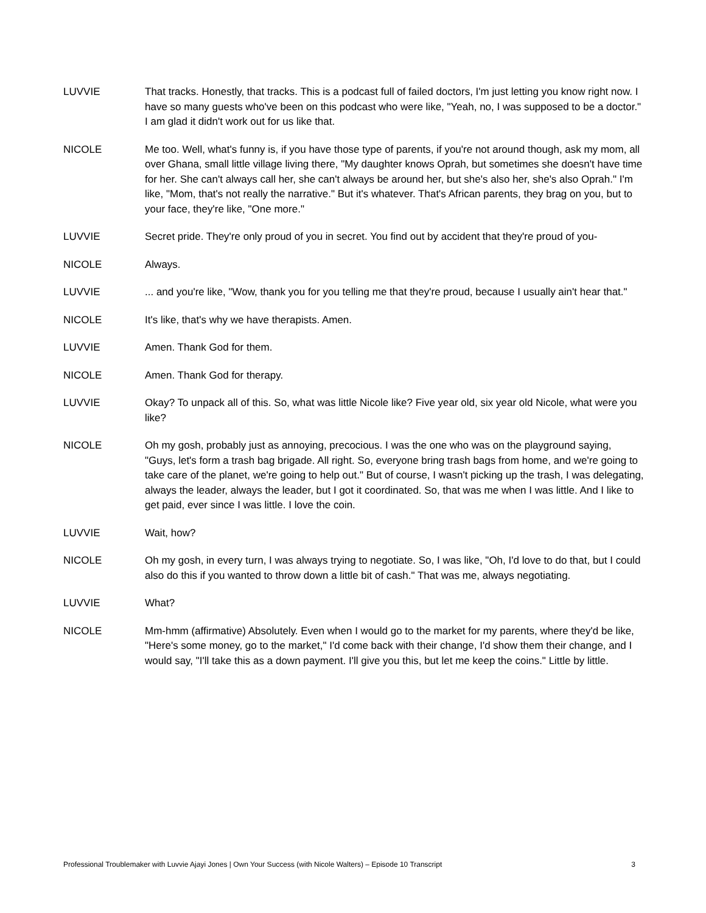LUVVIE That tracks. Honestly, that tracks. This is a podcast full of failed doctors, I'm just letting you know right now. I have so many guests who've been on this podcast who were like, "Yeah, no, I was supposed to be a doctor." I am glad it didn't work out for us like that.
NICOLE Me too. Well, what's funny is, if you have those type of parents, if you're not around though, ask my mom, all over Ghana, small little village living there, "My daughter knows Oprah, but sometimes she doesn't have time for her. She can't always call her, she can't always be around her, but she's also her, she's also Oprah." I'm like, "Mom, that's not really the narrative." But it's whatever. That's African parents, they brag on you, but to your face, they're like, "One more."
LUVVIE Secret pride. They're only proud of you in secret. You find out by accident that they're proud of you-
NICOLE Always.
LUVVIE ... and you're like, "Wow, thank you for you telling me that they're proud, because I usually ain't hear that."
NICOLE It's like, that's why we have therapists. Amen.
LUVVIE Amen. Thank God for them.
NICOLE Amen. Thank God for therapy.
LUVVIE Okay? To unpack all of this. So, what was little Nicole like? Five year old, six year old Nicole, what were you like?
NICOLE Oh my gosh, probably just as annoying, precocious. I was the one who was on the playground saying, "Guys, let's form a trash bag brigade. All right. So, everyone bring trash bags from home, and we're going to take care of the planet, we're going to help out." But of course, I wasn't picking up the trash, I was delegating, always the leader, always the leader, but I got it coordinated. So, that was me when I was little. And I like to get paid, ever since I was little. I love the coin.
LUVVIE Wait, how?
NICOLE Oh my gosh, in every turn, I was always trying to negotiate. So, I was like, "Oh, I'd love to do that, but I could also do this if you wanted to throw down a little bit of cash." That was me, always negotiating.
LUVVIE What?
NICOLE Mm-hmm (affirmative) Absolutely. Even when I would go to the market for my parents, where they'd be like, "Here's some money, go to the market," I'd come back with their change, I'd show them their change, and I would say, "I'll take this as a down payment. I'll give you this, but let me keep the coins." Little by little.
Professional Troublemaker with Luvvie Ajayi Jones | Own Your Success (with Nicole Walters) – Episode 10 Transcript 3